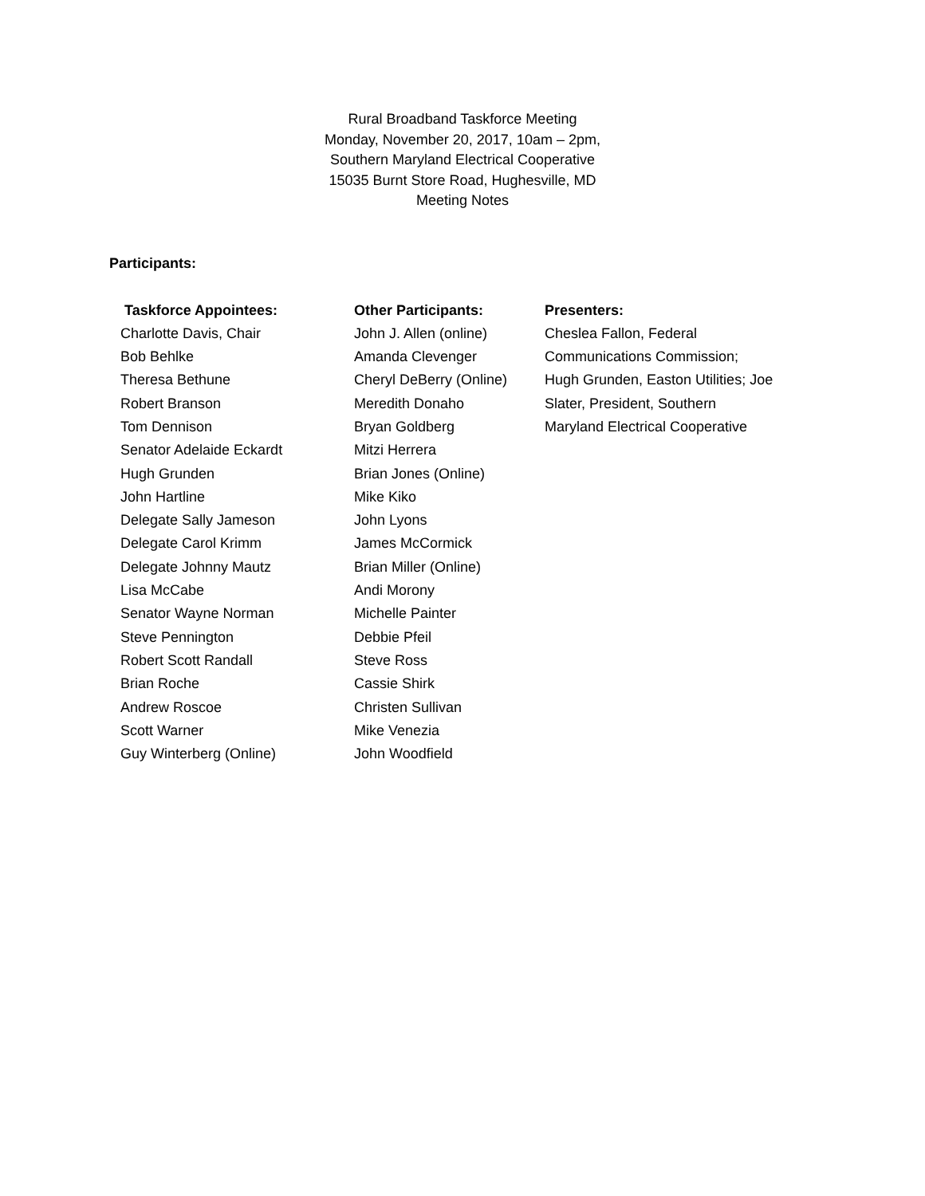Rural Broadband Taskforce Meeting
Monday, November 20, 2017, 10am – 2pm,
Southern Maryland Electrical Cooperative
15035 Burnt Store Road, Hughesville, MD
Meeting Notes
Participants:
Taskforce Appointees:
Charlotte Davis, Chair
Bob Behlke
Theresa Bethune
Robert Branson
Tom Dennison
Senator Adelaide Eckardt
Hugh Grunden
John Hartline
Delegate Sally Jameson
Delegate Carol Krimm
Delegate Johnny Mautz
Lisa McCabe
Senator Wayne Norman
Steve Pennington
Robert Scott Randall
Brian Roche
Andrew Roscoe
Scott Warner
Guy Winterberg (Online)
Other Participants:
John J. Allen (online)
Amanda Clevenger
Cheryl DeBerry (Online)
Meredith Donaho
Bryan Goldberg
Mitzi Herrera
Brian Jones (Online)
Mike Kiko
John Lyons
James McCormick
Brian Miller (Online)
Andi Morony
Michelle Painter
Debbie Pfeil
Steve Ross
Cassie Shirk
Christen Sullivan
Mike Venezia
John Woodfield
Presenters:
Cheslea Fallon, Federal Communications Commission; Hugh Grunden, Easton Utilities; Joe Slater, President, Southern Maryland Electrical Cooperative